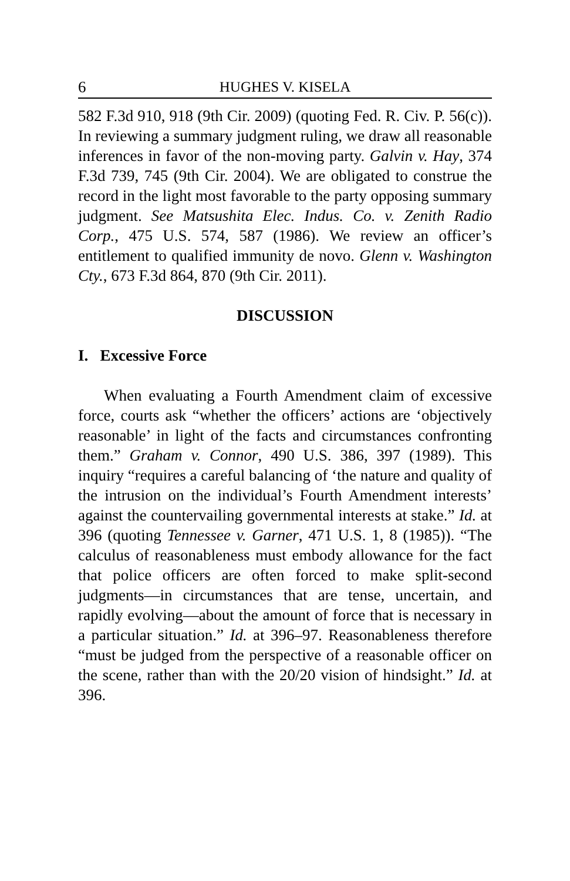6 HUGHES V. KISELA
582 F.3d 910, 918 (9th Cir. 2009) (quoting Fed. R. Civ. P. 56(c)). In reviewing a summary judgment ruling, we draw all reasonable inferences in favor of the non-moving party. Galvin v. Hay, 374 F.3d 739, 745 (9th Cir. 2004). We are obligated to construe the record in the light most favorable to the party opposing summary judgment. See Matsushita Elec. Indus. Co. v. Zenith Radio Corp., 475 U.S. 574, 587 (1986). We review an officer’s entitlement to qualified immunity de novo. Glenn v. Washington Cty., 673 F.3d 864, 870 (9th Cir. 2011).
DISCUSSION
I. Excessive Force
When evaluating a Fourth Amendment claim of excessive force, courts ask “whether the officers’ actions are ‘objectively reasonable’ in light of the facts and circumstances confronting them.” Graham v. Connor, 490 U.S. 386, 397 (1989). This inquiry “requires a careful balancing of ‘the nature and quality of the intrusion on the individual’s Fourth Amendment interests’ against the countervailing governmental interests at stake.” Id. at 396 (quoting Tennessee v. Garner, 471 U.S. 1, 8 (1985)). “The calculus of reasonableness must embody allowance for the fact that police officers are often forced to make split-second judgments—in circumstances that are tense, uncertain, and rapidly evolving—about the amount of force that is necessary in a particular situation.” Id. at 396–97. Reasonableness therefore “must be judged from the perspective of a reasonable officer on the scene, rather than with the 20/20 vision of hindsight.” Id. at 396.